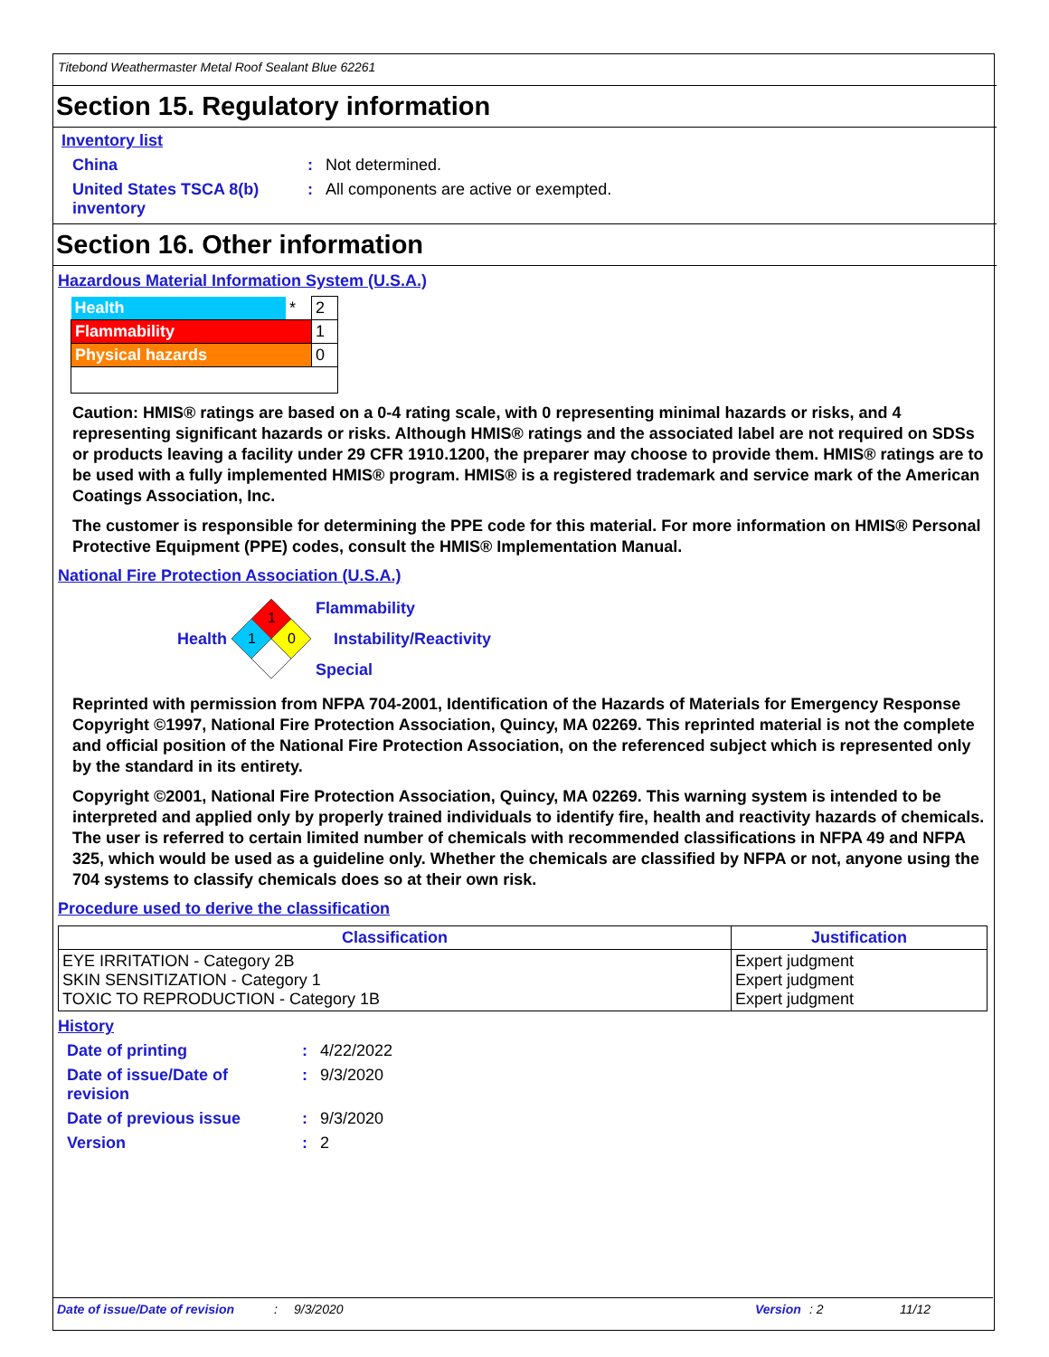Titebond Weathermaster Metal Roof Sealant Blue 62261
Section 15. Regulatory information
Inventory list
China: Not determined.
United States TSCA 8(b) inventory: All components are active or exempted.
Section 16. Other information
Hazardous Material Information System (U.S.A.)
| Health | * | 2 |
| Flammability | | 1 |
| Physical hazards | | 0 |
Caution: HMIS® ratings are based on a 0-4 rating scale, with 0 representing minimal hazards or risks, and 4 representing significant hazards or risks. Although HMIS® ratings and the associated label are not required on SDSs or products leaving a facility under 29 CFR 1910.1200, the preparer may choose to provide them. HMIS® ratings are to be used with a fully implemented HMIS® program. HMIS® is a registered trademark and service mark of the American Coatings Association, Inc.
The customer is responsible for determining the PPE code for this material. For more information on HMIS® Personal Protective Equipment (PPE) codes, consult the HMIS® Implementation Manual.
National Fire Protection Association (U.S.A.)
Health
1
1
0
Flammability
Instability/Reactivity
Special
Reprinted with permission from NFPA 704-2001, Identification of the Hazards of Materials for Emergency Response Copyright ©1997, National Fire Protection Association, Quincy, MA 02269. This reprinted material is not the complete and official position of the National Fire Protection Association, on the referenced subject which is represented only by the standard in its entirety.
Copyright ©2001, National Fire Protection Association, Quincy, MA 02269. This warning system is intended to be interpreted and applied only by properly trained individuals to identify fire, health and reactivity hazards of chemicals. The user is referred to certain limited number of chemicals with recommended classifications in NFPA 49 and NFPA 325, which would be used as a guideline only. Whether the chemicals are classified by NFPA or not, anyone using the 704 systems to classify chemicals does so at their own risk.
Procedure used to derive the classification
| Classification | Justification |
| --- | --- |
| EYE IRRITATION - Category 2B SKIN SENSITIZATION - Category 1 TOXIC TO REPRODUCTION - Category 1B | Expert judgment Expert judgment Expert judgment |
History
Date of printing: 4/22/2022
Date of issue/Date of revision: 9/3/2020
Date of previous issue: 9/3/2020
Version: 2
Date of issue/Date of revision: 9/3/2020 Version: 2 11/12